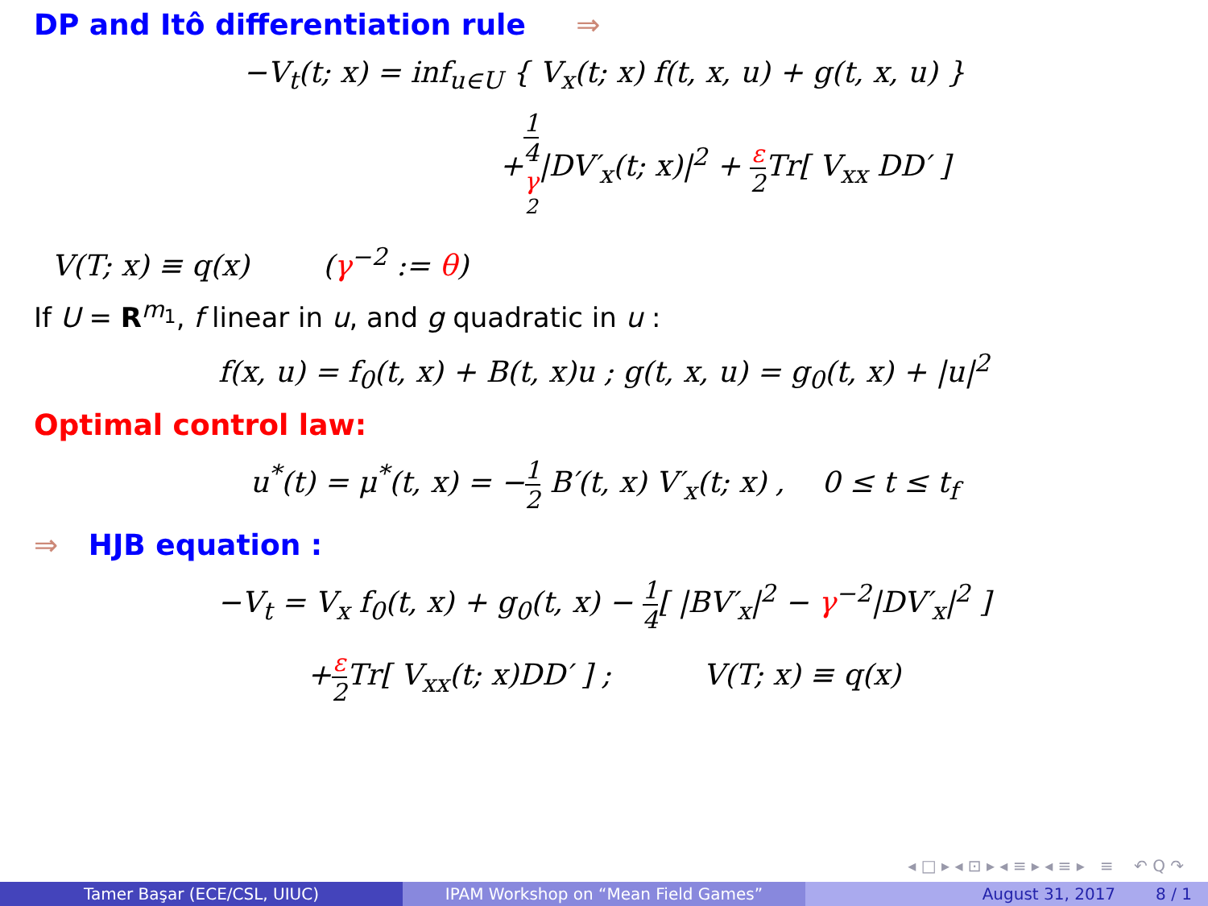DP and Itô differentiation rule ⇒
−V<sub>t</sub>(t; x) = inf<sub>u∈U</sub> { V<sub>x</sub>(t; x) f(t, x, u) + g(t, x, u) }
+1 4
γ
<sup>2</sup>|DV′<sub>x</sub>(t; x)|<sup>2</sup> + ε 2 Tr[ V<sub>xx</sub> DD′ ]
V(T; x) ≡ q(x) (γ<sup>−2</sup> := θ)
If U = R<sup>m<sub>1</sub></sup>, f linear in u, and g quadratic in u :
f(x, u) = f<sub>0</sub>(t, x) + B(t, x)u ; g(t, x, u) = g<sub>0</sub>(t, x) + |u|<sup>2</sup>
Optimal control law:
u<sup>*</sup>(t) = μ<sup>*</sup>(t, x) = −1 2 B′(t, x) V′<sub>x</sub>(t; x) , 0 ≤ t ≤ t<sub>f</sub>
⇒ HJB equation :
−V<sub>t</sub> = V<sub>x</sub> f<sub>0</sub>(t, x) + g<sub>0</sub>(t, x) − 1 4[ |BV′<sub>x</sub>|<sup>2</sup> − γ<sup>−2</sup>|DV′<sub>x</sub>|<sup>2</sup> ]
+ε 2 Tr[ V<sub>xx</sub>(t; x)DD′ ] ; V(T; x) ≡ q(x)
◂ □ ▸ ◂ ⊡ ▸ ◂ ≡ ▸ ◂ ≡ ▸ ≡ ↶ Q ↷
Tamer Başar (ECE/CSL, UIUC) IPAM Workshop on “Mean Field Games” August 31, 2017 8 / 1